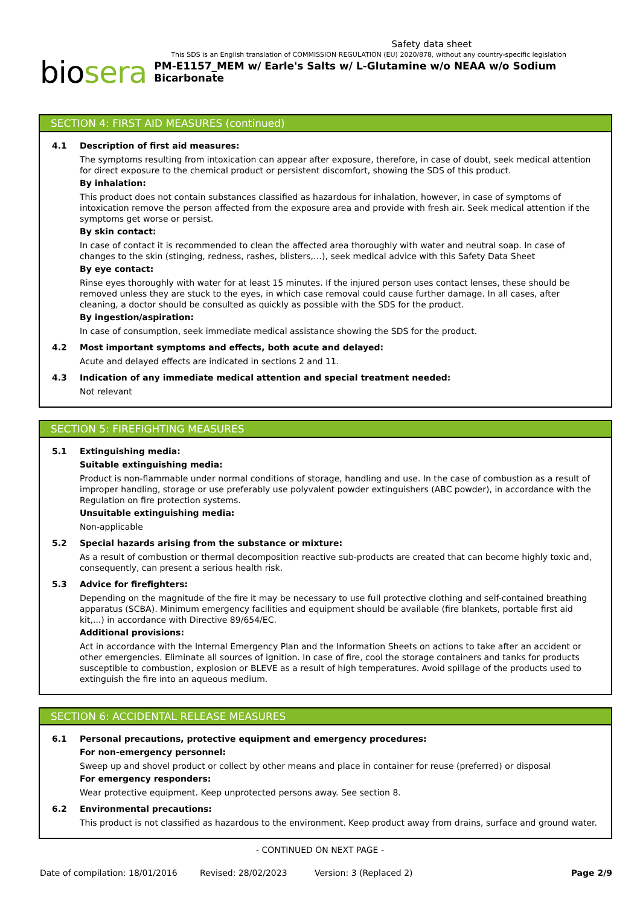Safety data sheet
This SDS is an English translation of COMMISSION REGULATION (EU) 2020/878, without any country-specific legislation
biosera PM-E1157_MEM w/ Earle's Salts w/ L-Glutamine w/o NEAA w/o Sodium Bicarbonate
SECTION 4: FIRST AID MEASURES (continued)
4.1 Description of first aid measures:
The symptoms resulting from intoxication can appear after exposure, therefore, in case of doubt, seek medical attention for direct exposure to the chemical product or persistent discomfort, showing the SDS of this product.
By inhalation:
This product does not contain substances classified as hazardous for inhalation, however, in case of symptoms of intoxication remove the person affected from the exposure area and provide with fresh air. Seek medical attention if the symptoms get worse or persist.
By skin contact:
In case of contact it is recommended to clean the affected area thoroughly with water and neutral soap. In case of changes to the skin (stinging, redness, rashes, blisters,…), seek medical advice with this Safety Data Sheet
By eye contact:
Rinse eyes thoroughly with water for at least 15 minutes. If the injured person uses contact lenses, these should be removed unless they are stuck to the eyes, in which case removal could cause further damage. In all cases, after cleaning, a doctor should be consulted as quickly as possible with the SDS for the product.
By ingestion/aspiration:
In case of consumption, seek immediate medical assistance showing the SDS for the product.
4.2 Most important symptoms and effects, both acute and delayed:
Acute and delayed effects are indicated in sections 2 and 11.
4.3 Indication of any immediate medical attention and special treatment needed:
Not relevant
SECTION 5: FIREFIGHTING MEASURES
5.1 Extinguishing media:
Suitable extinguishing media:
Product is non-flammable under normal conditions of storage, handling and use. In the case of combustion as a result of improper handling, storage or use preferably use polyvalent powder extinguishers (ABC powder), in accordance with the Regulation on fire protection systems.
Unsuitable extinguishing media:
Non-applicable
5.2 Special hazards arising from the substance or mixture:
As a result of combustion or thermal decomposition reactive sub-products are created that can become highly toxic and, consequently, can present a serious health risk.
5.3 Advice for firefighters:
Depending on the magnitude of the fire it may be necessary to use full protective clothing and self-contained breathing apparatus (SCBA). Minimum emergency facilities and equipment should be available (fire blankets, portable first aid kit,...) in accordance with Directive 89/654/EC.
Additional provisions:
Act in accordance with the Internal Emergency Plan and the Information Sheets on actions to take after an accident or other emergencies. Eliminate all sources of ignition. In case of fire, cool the storage containers and tanks for products susceptible to combustion, explosion or BLEVE as a result of high temperatures. Avoid spillage of the products used to extinguish the fire into an aqueous medium.
SECTION 6: ACCIDENTAL RELEASE MEASURES
6.1 Personal precautions, protective equipment and emergency procedures:
For non-emergency personnel:
Sweep up and shovel product or collect by other means and place in container for reuse (preferred) or disposal
For emergency responders:
Wear protective equipment. Keep unprotected persons away. See section 8.
6.2 Environmental precautions:
This product is not classified as hazardous to the environment. Keep product away from drains, surface and ground water.
- CONTINUED ON NEXT PAGE -
Date of compilation: 18/01/2016 Revised: 28/02/2023 Version: 3 (Replaced 2) Page 2/9